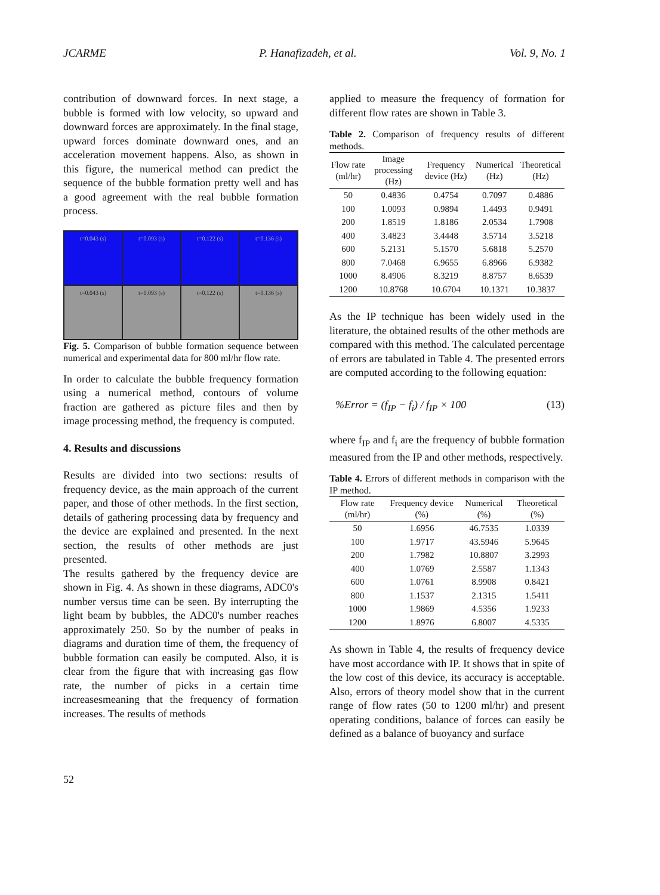JCARME P. Hanafizadeh, et al. Vol. 9, No. 1
contribution of downward forces. In next stage, a bubble is formed with low velocity, so upward and downward forces are approximately. In the final stage, upward forces dominate downward ones, and an acceleration movement happens. Also, as shown in this figure, the numerical method can predict the sequence of the bubble formation pretty well and has a good agreement with the real bubble formation process.
t=0.043 (s)
t=0.093 (s)
t=0.122 (s)
t=0.136 (s)
t=0.043 (s)
t=0.093 (s)
t=0.122 (s)
t=0.136 (s)
Fig. 5. Comparison of bubble formation sequence between numerical and experimental data for 800 ml/hr flow rate.
In order to calculate the bubble frequency formation using a numerical method, contours of volume fraction are gathered as picture files and then by image processing method, the frequency is computed.
4. Results and discussions
Results are divided into two sections: results of frequency device, as the main approach of the current paper, and those of other methods. In the first section, details of gathering processing data by frequency and the device are explained and presented. In the next section, the results of other methods are just presented.
The results gathered by the frequency device are shown in Fig. 4. As shown in these diagrams, ADC0's number versus time can be seen. By interrupting the light beam by bubbles, the ADC0's number reaches approximately 250. So by the number of peaks in diagrams and duration time of them, the frequency of bubble formation can easily be computed. Also, it is clear from the figure that with increasing gas flow rate, the number of picks in a certain time increasesmeaning that the frequency of formation increases. The results of methods
applied to measure the frequency of formation for different flow rates are shown in Table 3.
Table 2. Comparison of frequency results of different methods.
| Flow rate (ml/hr) | Image processing (Hz) | Frequency device (Hz) | Numerical (Hz) | Theoretical (Hz) |
| --- | --- | --- | --- | --- |
| 50 | 0.4836 | 0.4754 | 0.7097 | 0.4886 |
| 100 | 1.0093 | 0.9894 | 1.4493 | 0.9491 |
| 200 | 1.8519 | 1.8186 | 2.0534 | 1.7908 |
| 400 | 3.4823 | 3.4448 | 3.5714 | 3.5218 |
| 600 | 5.2131 | 5.1570 | 5.6818 | 5.2570 |
| 800 | 7.0468 | 6.9655 | 6.8966 | 6.9382 |
| 1000 | 8.4906 | 8.3219 | 8.8757 | 8.6539 |
| 1200 | 10.8768 | 10.6704 | 10.1371 | 10.3837 |
As the IP technique has been widely used in the literature, the obtained results of the other methods are compared with this method. The calculated percentage of errors are tabulated in Table 4. The presented errors are computed according to the following equation:
%Error = (f<sub>IP</sub> − f<sub>i</sub>) / f<sub>IP</sub> × 100 (13)
where f<sub>IP</sub> and f<sub>i</sub> are the frequency of bubble formation measured from the IP and other methods, respectively.
Table 4. Errors of different methods in comparison with the IP method.
| Flow rate (ml/hr) | Frequency device (%) | Numerical (%) | Theoretical (%) |
| --- | --- | --- | --- |
| 50 | 1.6956 | 46.7535 | 1.0339 |
| 100 | 1.9717 | 43.5946 | 5.9645 |
| 200 | 1.7982 | 10.8807 | 3.2993 |
| 400 | 1.0769 | 2.5587 | 1.1343 |
| 600 | 1.0761 | 8.9908 | 0.8421 |
| 800 | 1.1537 | 2.1315 | 1.5411 |
| 1000 | 1.9869 | 4.5356 | 1.9233 |
| 1200 | 1.8976 | 6.8007 | 4.5335 |
As shown in Table 4, the results of frequency device have most accordance with IP. It shows that in spite of the low cost of this device, its accuracy is acceptable. Also, errors of theory model show that in the current range of flow rates (50 to 1200 ml/hr) and present operating conditions, balance of forces can easily be defined as a balance of buoyancy and surface
52